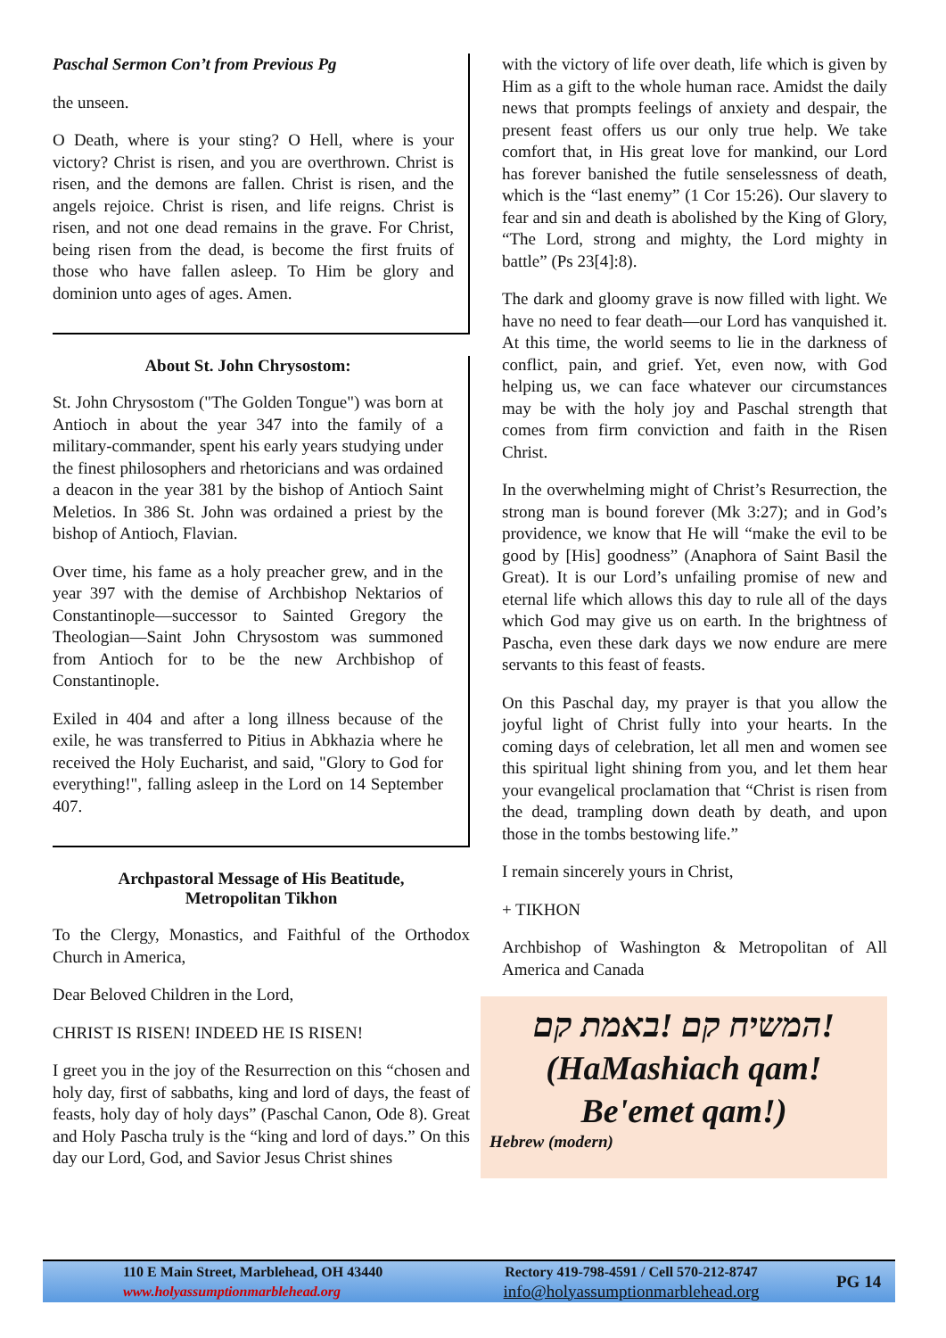Paschal Sermon Con’t from Previous Pg
the unseen.
O Death, where is your sting? O Hell, where is your victory? Christ is risen, and you are overthrown. Christ is risen, and the demons are fallen. Christ is risen, and the angels rejoice. Christ is risen, and life reigns. Christ is risen, and not one dead remains in the grave. For Christ, being risen from the dead, is become the first fruits of those who have fallen asleep. To Him be glory and dominion unto ages of ages. Amen.
About St. John Chrysostom:
St. John Chrysostom ("The Golden Tongue") was born at Antioch in about the year 347 into the family of a military-commander, spent his early years studying under the finest philosophers and rhetoricians and was ordained a deacon in the year 381 by the bishop of Antioch Saint Meletios. In 386 St. John was ordained a priest by the bishop of Antioch, Flavian.
Over time, his fame as a holy preacher grew, and in the year 397 with the demise of Archbishop Nektarios of Constantinople—successor to Sainted Gregory the Theologian—Saint John Chrysostom was summoned from Antioch for to be the new Archbishop of Constantinople.
Exiled in 404 and after a long illness because of the exile, he was transferred to Pitius in Abkhazia where he received the Holy Eucharist, and said, "Glory to God for everything!", falling asleep in the Lord on 14 September 407.
Archpastoral Message of His Beatitude,
Metropolitan Tikhon
To the Clergy, Monastics, and Faithful of the Orthodox Church in America,
Dear Beloved Children in the Lord,
CHRIST IS RISEN! INDEED HE IS RISEN!
I greet you in the joy of the Resurrection on this “chosen and holy day, first of sabbaths, king and lord of days, the feast of feasts, holy day of holy days” (Paschal Canon, Ode 8). Great and Holy Pascha truly is the “king and lord of days.” On this day our Lord, God, and Savior Jesus Christ shines
with the victory of life over death, life which is given by Him as a gift to the whole human race. Amidst the daily news that prompts feelings of anxiety and despair, the present feast offers us our only true help. We take comfort that, in His great love for mankind, our Lord has forever banished the futile senselessness of death, which is the “last enemy” (1 Cor 15:26). Our slavery to fear and sin and death is abolished by the King of Glory, “The Lord, strong and mighty, the Lord mighty in battle” (Ps 23[4]:8).
The dark and gloomy grave is now filled with light. We have no need to fear death—our Lord has vanquished it. At this time, the world seems to lie in the darkness of conflict, pain, and grief. Yet, even now, with God helping us, we can face whatever our circumstances may be with the holy joy and Paschal strength that comes from firm conviction and faith in the Risen Christ.
In the overwhelming might of Christ’s Resurrection, the strong man is bound forever (Mk 3:27); and in God’s providence, we know that He will “make the evil to be good by [His] goodness” (Anaphora of Saint Basil the Great). It is our Lord’s unfailing promise of new and eternal life which allows this day to rule all of the days which God may give us on earth. In the brightness of Pascha, even these dark days we now endure are mere servants to this feast of feasts.
On this Paschal day, my prayer is that you allow the joyful light of Christ fully into your hearts. In the coming days of celebration, let all men and women see this spiritual light shining from you, and let them hear your evangelical proclamation that “Christ is risen from the dead, trampling down death by death, and upon those in the tombs bestowing life.”
I remain sincerely yours in Christ,
+ TIKHON
Archbishop of Washington & Metropolitan of All America and Canada
!המשיח קם !באמת קם
(HaMashiach qam!
Be'emet qam!)
Hebrew (modern)
110 E Main Street, Marblehead, OH 43440
www.holyassumptionmarblehead.org
Rectory 419-798-4591 / Cell 570-212-8747
info@holyassumptionmarblehead.org
PG 14